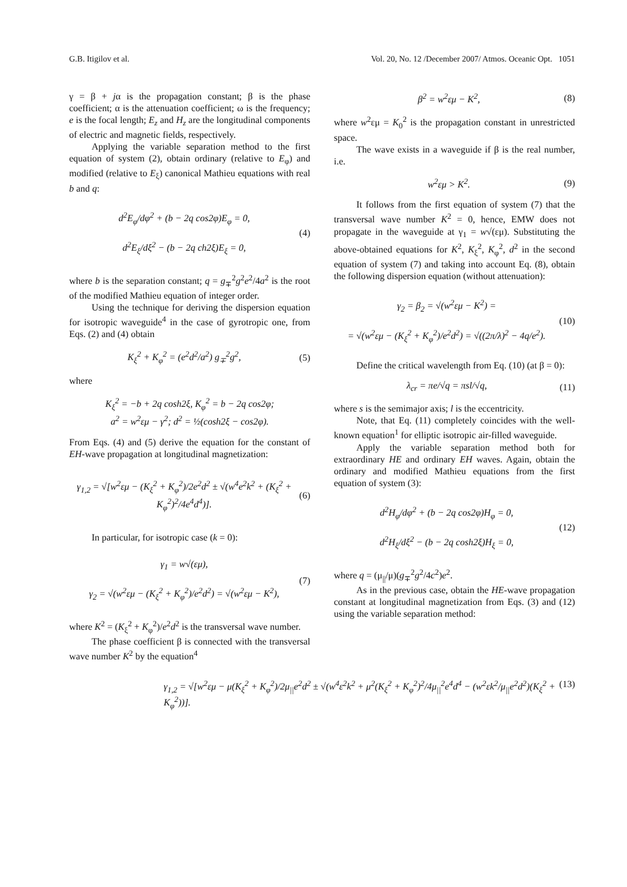G.B. Itigilov et al. Vol. 20, No. 12 /December 2007/ Atmos. Oceanic Opt. 1051
γ = β + jα is the propagation constant; β is the phase coefficient; α is the attenuation coefficient; ω is the frequency; e is the focal length; E<sub>z</sub> and H<sub>z</sub> are the longitudinal components of electric and magnetic fields, respectively.
Applying the variable separation method to the first equation of system (2), obtain ordinary (relative to E<sub>φ</sub>) and modified (relative to E<sub>ξ</sub>) canonical Mathieu equations with real b and q:
d<sup>2</sup>E<sub>φ</sub>/dφ<sup>2</sup> + (b − 2q cos2φ)E<sub>φ</sub> = 0,
d<sup>2</sup>E<sub>ξ</sub>/dξ<sup>2</sup> − (b − 2q ch2ξ)E<sub>ξ</sub> = 0,
(4)
where b is the separation constant; q = g<sub>∓</sub><sup>2</sup>g<sup>2</sup>e<sup>2</sup>/4a<sup>2</sup> is the root of the modified Mathieu equation of integer order.
Using the technique for deriving the dispersion equation for isotropic waveguide<sup>4</sup> in the case of gyrotropic one, from Eqs. (2) and (4) obtain
K<sub>ξ</sub><sup>2</sup> + K<sub>φ</sub><sup>2</sup> = (e<sup>2</sup>d<sup>2</sup>/a<sup>2</sup>) g<sub>∓</sub><sup>2</sup>g<sup>2</sup>, (5)
where
K<sub>ξ</sub><sup>2</sup> = −b + 2q cosh2ξ, K<sub>φ</sub><sup>2</sup> = b − 2q cos2φ;
a<sup>2</sup> = w<sup>2</sup>εμ − γ<sup>2</sup>; d<sup>2</sup> = ½(cosh2ξ − cos2φ).
From Eqs. (4) and (5) derive the equation for the constant of EH-wave propagation at longitudinal magnetization:
γ<sub>1,2</sub> = √[w<sup>2</sup>εμ − (K<sub>ξ</sub><sup>2</sup> + K<sub>φ</sub><sup>2</sup>)/2e<sup>2</sup>d<sup>2</sup> ± √(w<sup>4</sup>e<sup>2</sup>k<sup>2</sup> + (K<sub>ξ</sub><sup>2</sup> + K<sub>φ</sub><sup>2</sup>)<sup>2</sup>/4e<sup>4</sup>d<sup>4</sup>)].
(6)
In particular, for isotropic case (k = 0):
γ<sub>1</sub> = w√(εμ),
γ<sub>2</sub> = √(w<sup>2</sup>εμ − (K<sub>ξ</sub><sup>2</sup> + K<sub>φ</sub><sup>2</sup>)/e<sup>2</sup>d<sup>2</sup>) = √(w<sup>2</sup>εμ − K<sup>2</sup>),
(7)
where K<sup>2</sup> = (K<sub>ξ</sub><sup>2</sup> + K<sub>φ</sub><sup>2</sup>)/e<sup>2</sup>d<sup>2</sup> is the transversal wave number.
The phase coefficient β is connected with the transversal wave number K<sup>2</sup> by the equation<sup>4</sup>
β<sup>2</sup> = w<sup>2</sup>εμ − K<sup>2</sup>, (8)
where w<sup>2</sup>εμ = K<sub>0</sub><sup>2</sup> is the propagation constant in unrestricted space.
The wave exists in a waveguide if β is the real number, i.e.
w<sup>2</sup>εμ > K<sup>2</sup>. (9)
It follows from the first equation of system (7) that the transversal wave number K<sup>2</sup> = 0, hence, EMW does not propagate in the waveguide at γ<sub>1</sub> = w√(εμ). Substituting the above-obtained equations for K<sup>2</sup>, K<sub>ξ</sub><sup>2</sup>, K<sub>φ</sub><sup>2</sup>, d<sup>2</sup> in the second equation of system (7) and taking into account Eq. (8), obtain the following dispersion equation (without attenuation):
γ<sub>2</sub> = β<sub>2</sub> = √(w<sup>2</sup>εμ − K<sup>2</sup>) =
= √(w<sup>2</sup>εμ − (K<sub>ξ</sub><sup>2</sup> + K<sub>φ</sub><sup>2</sup>)/e<sup>2</sup>d<sup>2</sup>) = √((2π/λ)<sup>2</sup> − 4q/e<sup>2</sup>).
(10)
Define the critical wavelength from Eq. (10) (at β = 0):
λ<sub>cr</sub> = πe/√q = πsl/√q, (11)
where s is the semimajor axis; l is the eccentricity.
Note, that Eq. (11) completely coincides with the well-known equation<sup>1</sup> for elliptic isotropic air-filled waveguide.
Apply the variable separation method both for extraordinary HE and ordinary EH waves. Again, obtain the ordinary and modified Mathieu equations from the first equation of system (3):
d<sup>2</sup>H<sub>φ</sub>/dφ<sup>2</sup> + (b − 2q cos2φ)H<sub>φ</sub> = 0,
d<sup>2</sup>H<sub>ξ</sub>/dξ<sup>2</sup> − (b − 2q cosh2ξ)H<sub>ξ</sub> = 0,
(12)
where q = (μ<sub>||</sub>/μ)(g<sub>∓</sub><sup>2</sup>g<sup>2</sup>/4c<sup>2</sup>)e<sup>2</sup>.
As in the previous case, obtain the HE-wave propagation constant at longitudinal magnetization from Eqs. (3) and (12) using the variable separation method:
γ<sub>1,2</sub> = √[w<sup>2</sup>εμ − μ(K<sub>ξ</sub><sup>2</sup> + K<sub>φ</sub><sup>2</sup>)/2μ<sub>||</sub>e<sup>2</sup>d<sup>2</sup> ± √(w<sup>4</sup>ε<sup>2</sup>k<sup>2</sup> + μ<sup>2</sup>(K<sub>ξ</sub><sup>2</sup> + K<sub>φ</sub><sup>2</sup>)<sup>2</sup>/4μ<sub>||</sub><sup>2</sup>e<sup>4</sup>d<sup>4</sup> − (w<sup>2</sup>εk<sup>2</sup>/μ<sub>||</sub>e<sup>2</sup>d<sup>2</sup>)(K<sub>ξ</sub><sup>2</sup> + K<sub>φ</sub><sup>2</sup>))]. (13)